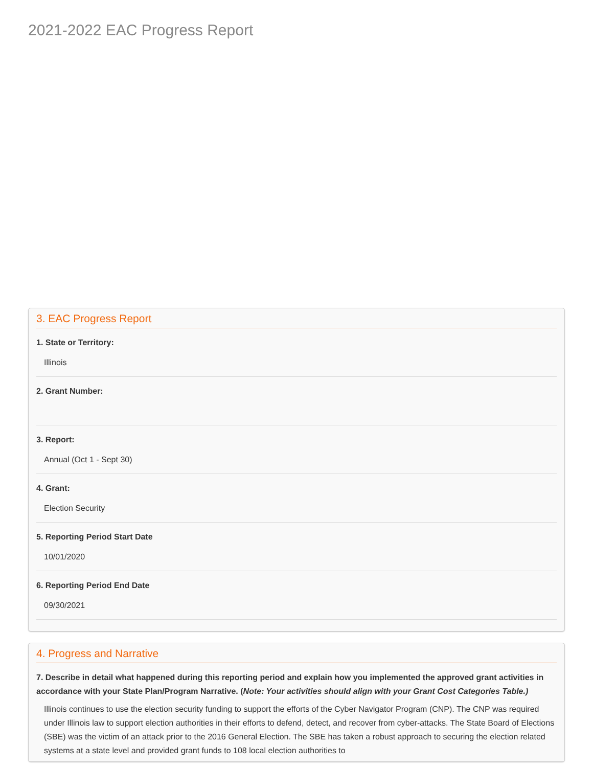2021-2022 EAC Progress Report
3. EAC Progress Report
1. State or Territory:
Illinois
2. Grant Number:
3. Report:
Annual (Oct 1 - Sept 30)
4. Grant:
Election Security
5. Reporting Period Start Date
10/01/2020
6. Reporting Period End Date
09/30/2021
4. Progress and Narrative
7. Describe in detail what happened during this reporting period and explain how you implemented the approved grant activities in accordance with your State Plan/Program Narrative. (Note: Your activities should align with your Grant Cost Categories Table.)
Illinois continues to use the election security funding to support the efforts of the Cyber Navigator Program (CNP). The CNP was required under Illinois law to support election authorities in their efforts to defend, detect, and recover from cyber-attacks. The State Board of Elections (SBE) was the victim of an attack prior to the 2016 General Election. The SBE has taken a robust approach to securing the election related systems at a state level and provided grant funds to 108 local election authorities to